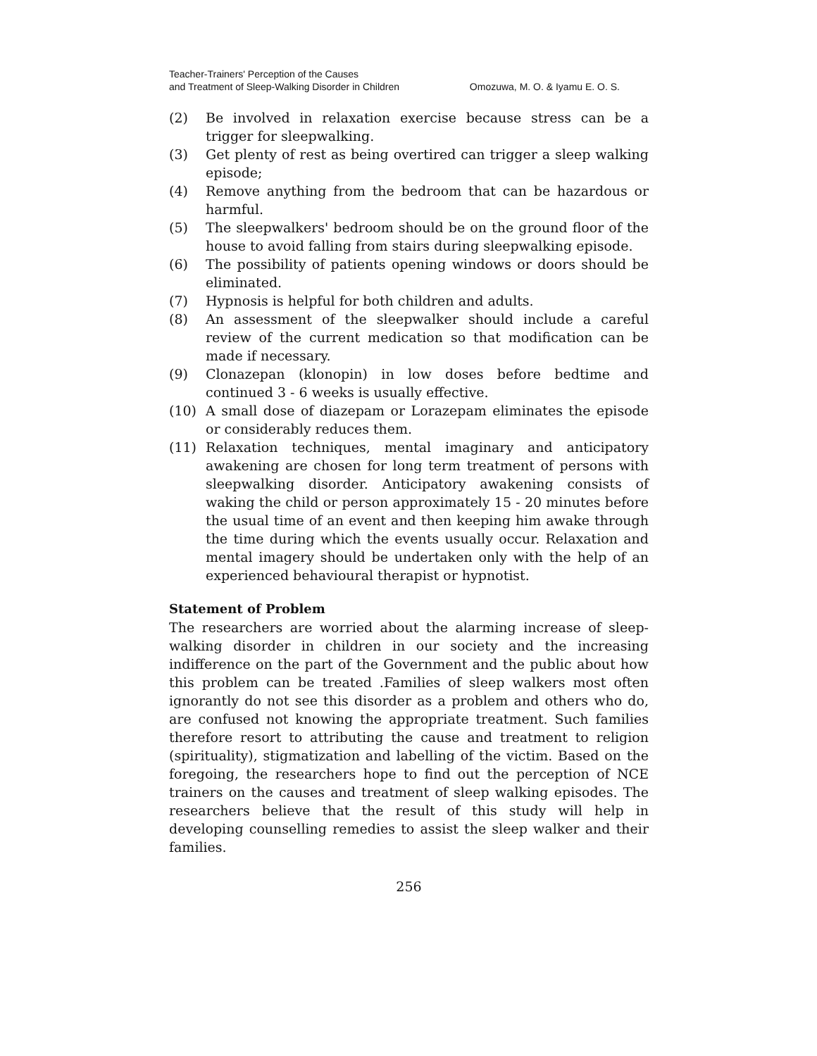Teacher-Trainers' Perception of the Causes
and Treatment of Sleep-Walking Disorder in Children Omozuwa, M. O. & Iyamu E. O. S.
(2) Be involved in relaxation exercise because stress can be a trigger for sleepwalking.
(3) Get plenty of rest as being overtired can trigger a sleep walking episode;
(4) Remove anything from the bedroom that can be hazardous or harmful.
(5) The sleepwalkers' bedroom should be on the ground floor of the house to avoid falling from stairs during sleepwalking episode.
(6) The possibility of patients opening windows or doors should be eliminated.
(7) Hypnosis is helpful for both children and adults.
(8) An assessment of the sleepwalker should include a careful review of the current medication so that modification can be made if necessary.
(9) Clonazepan (klonopin) in low doses before bedtime and continued 3 - 6 weeks is usually effective.
(10) A small dose of diazepam or Lorazepam eliminates the episode or considerably reduces them.
(11) Relaxation techniques, mental imaginary and anticipatory awakening are chosen for long term treatment of persons with sleepwalking disorder. Anticipatory awakening consists of waking the child or person approximately 15 - 20 minutes before the usual time of an event and then keeping him awake through the time during which the events usually occur. Relaxation and mental imagery should be undertaken only with the help of an experienced behavioural therapist or hypnotist.
Statement of Problem
The researchers are worried about the alarming increase of sleep-walking disorder in children in our society and the increasing indifference on the part of the Government and the public about how this problem can be treated .Families of sleep walkers most often ignorantly do not see this disorder as a problem and others who do, are confused not knowing the appropriate treatment. Such families therefore resort to attributing the cause and treatment to religion (spirituality), stigmatization and labelling of the victim. Based on the foregoing, the researchers hope to find out the perception of NCE trainers on the causes and treatment of sleep walking episodes. The researchers believe that the result of this study will help in developing counselling remedies to assist the sleep walker and their families.
256